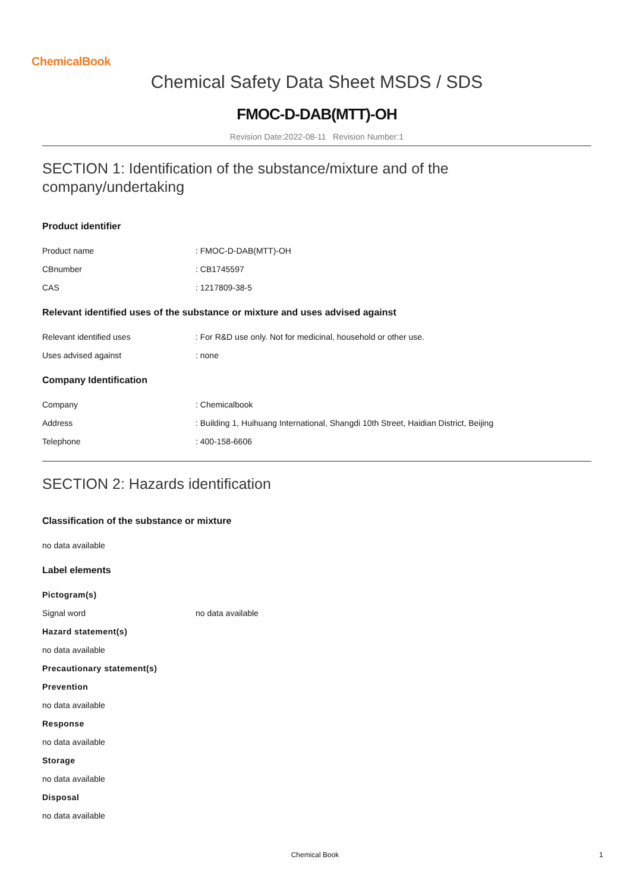ChemicalBook
Chemical Safety Data Sheet MSDS / SDS
FMOC-D-DAB(MTT)-OH
Revision Date:2022-08-11 Revision Number:1
SECTION 1: Identification of the substance/mixture and of the company/undertaking
Product identifier
Product name : FMOC-D-DAB(MTT)-OH
CBnumber : CB1745597
CAS : 1217809-38-5
Relevant identified uses of the substance or mixture and uses advised against
Relevant identified uses : For R&D use only. Not for medicinal, household or other use.
Uses advised against : none
Company Identification
Company : Chemicalbook
Address : Building 1, Huihuang International, Shangdi 10th Street, Haidian District, Beijing
Telephone : 400-158-6606
SECTION 2: Hazards identification
Classification of the substance or mixture
no data available
Label elements
Pictogram(s)
Signal word no data available
Hazard statement(s)
no data available
Precautionary statement(s)
Prevention
no data available
Response
no data available
Storage
no data available
Disposal
no data available
Chemical Book 1